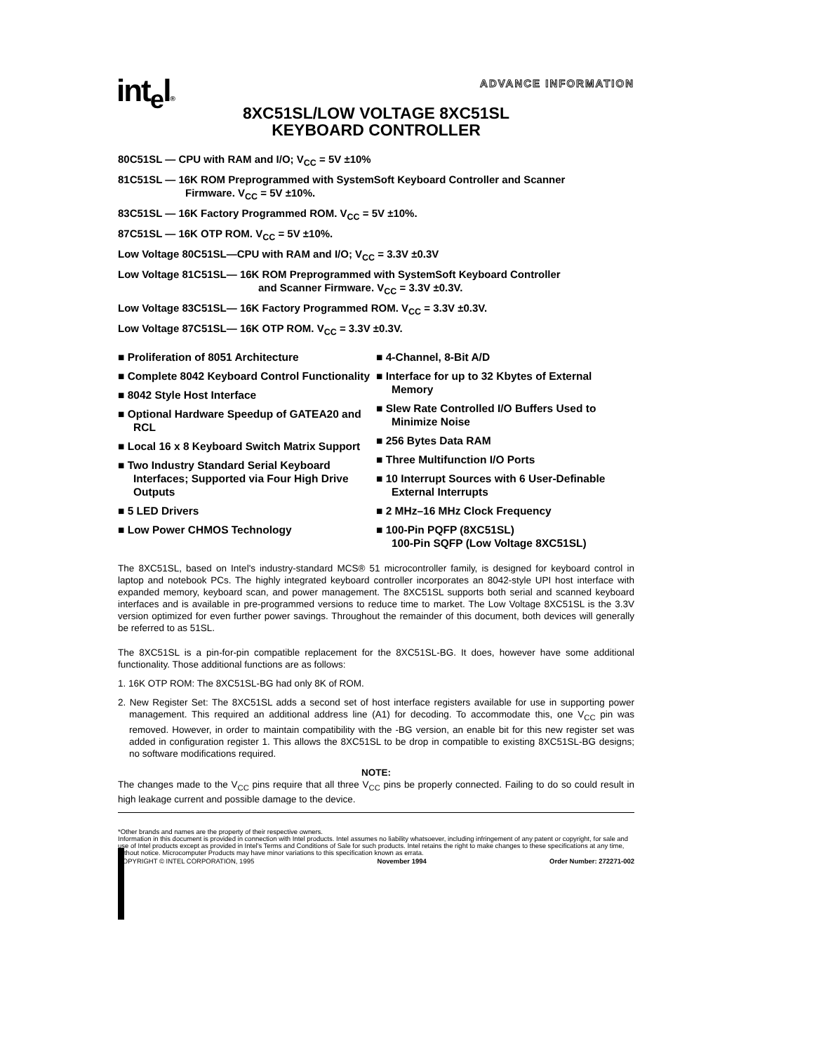int<sub>e</sub>l®
ADVANCE INFORMATION
8XC51SL/LOW VOLTAGE 8XC51SL
KEYBOARD CONTROLLER
80C51SL — CPU with RAM and I/O; V<sub>CC</sub> = 5V ±10%
81C51SL — 16K ROM Preprogrammed with SystemSoft Keyboard Controller and Scanner
Firmware. V<sub>CC</sub> = 5V ±10%.
83C51SL — 16K Factory Programmed ROM. V<sub>CC</sub> = 5V ±10%.
87C51SL — 16K OTP ROM. V<sub>CC</sub> = 5V ±10%.
Low Voltage 80C51SL—CPU with RAM and I/O; V<sub>CC</sub> = 3.3V ±0.3V
Low Voltage 81C51SL— 16K ROM Preprogrammed with SystemSoft Keyboard Controller
and Scanner Firmware. V<sub>CC</sub> = 3.3V ±0.3V.
Low Voltage 83C51SL— 16K Factory Programmed ROM. V<sub>CC</sub> = 3.3V ±0.3V.
Low Voltage 87C51SL— 16K OTP ROM. V<sub>CC</sub> = 3.3V ±0.3V.
■ Proliferation of 8051 Architecture
■ Complete 8042 Keyboard Control Functionality
■ 8042 Style Host Interface
■ Optional Hardware Speedup of GATEA20 and RCL
■ Local 16 x 8 Keyboard Switch Matrix Support
■ Two Industry Standard Serial Keyboard Interfaces; Supported via Four High Drive Outputs
■ 5 LED Drivers
■ Low Power CHMOS Technology
■ 4-Channel, 8-Bit A/D
■ Interface for up to 32 Kbytes of External Memory
■ Slew Rate Controlled I/O Buffers Used to Minimize Noise
■ 256 Bytes Data RAM
■ Three Multifunction I/O Ports
■ 10 Interrupt Sources with 6 User-Definable External Interrupts
■ 2 MHz–16 MHz Clock Frequency
■ 100-Pin PQFP (8XC51SL)
100-Pin SQFP (Low Voltage 8XC51SL)
The 8XC51SL, based on Intel's industry-standard MCS® 51 microcontroller family, is designed for keyboard control in laptop and notebook PCs. The highly integrated keyboard controller incorporates an 8042-style UPI host interface with expanded memory, keyboard scan, and power management. The 8XC51SL supports both serial and scanned keyboard interfaces and is available in pre-programmed versions to reduce time to market. The Low Voltage 8XC51SL is the 3.3V version optimized for even further power savings. Throughout the remainder of this document, both devices will generally be referred to as 51SL.
The 8XC51SL is a pin-for-pin compatible replacement for the 8XC51SL-BG. It does, however have some additional functionality. Those additional functions are as follows:
1. 16K OTP ROM: The 8XC51SL-BG had only 8K of ROM.
2. New Register Set: The 8XC51SL adds a second set of host interface registers available for use in supporting power management. This required an additional address line (A1) for decoding. To accommodate this, one V<sub>CC</sub> pin was removed. However, in order to maintain compatibility with the -BG version, an enable bit for this new register set was added in configuration register 1. This allows the 8XC51SL to be drop in compatible to existing 8XC51SL-BG designs; no software modifications required.
NOTE:
The changes made to the V<sub>CC</sub> pins require that all three V<sub>CC</sub> pins be properly connected. Failing to do so could result in high leakage current and possible damage to the device.
*Other brands and names are the property of their respective owners.
Information in this document is provided in connection with Intel products. Intel assumes no liability whatsoever, including infringement of any patent or copyright, for sale and use of Intel products except as provided in Intel's Terms and Conditions of Sale for such products. Intel retains the right to make changes to these specifications at any time, without notice. Microcomputer Products may have minor variations to this specification known as errata.
COPYRIGHT © INTEL CORPORATION, 1995 November 1994 Order Number: 272271-002